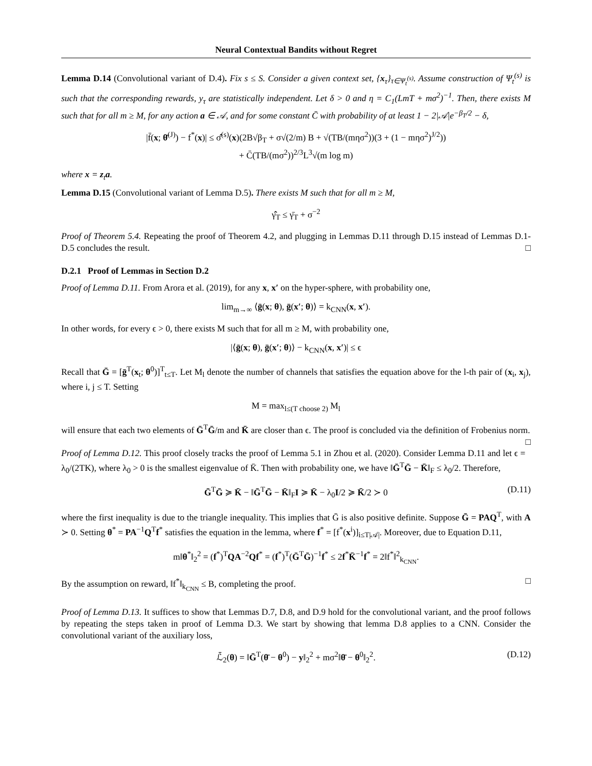Neural Contextual Bandits without Regret
Lemma D.14 (Convolutional variant of D.4). Fix s ≤ S. Consider a given context set, {x<sub>τ</sub>}<sub>τ∈Ψ<sub>t</sub><sup>(s)</sup></sub>. Assume construction of Ψ<sub>t</sub><sup>(s)</sup> is such that the corresponding rewards, y<sub>τ</sub> are statistically independent. Let δ > 0 and η = C<sub>1</sub>(LmT + mσ<sup>2</sup>)<sup>−1</sup>. Then, there exists M such that for all m ≥ M, for any action a ∈ 𝒜, and for some constant C̄ with probability of at least 1 − 2|𝒜|e<sup>−β<sub>T</sub>/2</sup> − δ,
|f̄(x; θ̄<sup>(J)</sup>) − f<sup>*</sup>(x)| ≤ σ̂̂<sup>(s)</sup>(x)(2B√β<sub>T</sub> + σ√(2/m) B + √(TB/(mησ<sup>2</sup>))(3 + (1 − mησ<sup>2</sup>)<sup>J/2</sup>))
+ C̄(TB/(mσ<sup>2</sup>))<sup>2/3</sup>L<sup>3</sup>√(m log m)
where x = z<sub>t</sub>a.
Lemma D.15 (Convolutional variant of Lemma D.5). There exists M such that for all m ≥ M,
γ̂̂<sub>T</sub> ≤ γ̄<sub>T</sub> + σ<sup>−2</sup>
Proof of Theorem 5.4. Repeating the proof of Theorem 4.2, and plugging in Lemmas D.11 through D.15 instead of Lemmas D.1-D.5 concludes the result. □
D.2.1 Proof of Lemmas in Section D.2
Proof of Lemma D.11. From Arora et al. (2019), for any x, x′ on the hyper-sphere, with probability one,
lim<sub>m→∞</sub> ⟨ḡ(x; θ), ḡ(x′; θ)⟩ = k<sub>CNN</sub>(x, x′).
In other words, for every ϵ > 0, there exists M such that for all m ≥ M, with probability one,
|⟨ḡ(x; θ), ḡ(x′; θ)⟩ − k<sub>CNN</sub>(x, x′)| ≤ ϵ
Recall that Ḡ = [ḡ<sup>T</sup>(x<sub>t</sub>; θ<sup>0</sup>)]<sup>T</sup><sub>t≤T</sub>. Let M<sub>l</sub> denote the number of channels that satisfies the equation above for the l-th pair of (x<sub>i</sub>, x<sub>j</sub>), where i, j ≤ T. Setting
M = max<sub>l≤(T choose 2)</sub> M<sub>l</sub>
will ensure that each two elements of Ḡ<sup>T</sup>Ḡ/m and K̄ are closer than ϵ. The proof is concluded via the definition of Frobenius norm. □
Proof of Lemma D.12. This proof closely tracks the proof of Lemma 5.1 in Zhou et al. (2020). Consider Lemma D.11 and let ϵ = λ<sub>0</sub>/(2TK), where λ<sub>0</sub> > 0 is the smallest eigenvalue of K̄. Then with probability one, we have ‖Ḡ<sup>T</sup>Ḡ − K̄‖<sub>F</sub> ≤ λ<sub>0</sub>/2. Therefore,
Ḡ<sup>T</sup>Ḡ ≽ K̄ − ‖Ḡ<sup>T</sup>Ḡ − K̄‖<sub>F</sub>I ≽ K̄ − λ<sub>0</sub>I/2 ≽ K̄/2 ≻ 0 (D.11)
where the first inequality is due to the triangle inequality. This implies that Ḡ is also positive definite. Suppose Ḡ = PAQ<sup>T</sup>, with A ≻ 0. Setting θ<sup>*</sup> = PA<sup>−1</sup>Q<sup>T</sup>f<sup>*</sup> satisfies the equation in the lemma, where f<sup>*</sup> = [f<sup>*</sup>(x<sup>i</sup>)]<sub>i≤T|𝒜|</sub>. Moreover, due to Equation D.11,
m‖θ<sup>*</sup>‖<sub>2</sub><sup>2</sup> = (f<sup>*</sup>)<sup>T</sup>QA<sup>−2</sup>Qf<sup>*</sup> = (f<sup>*</sup>)<sup>T</sup>(Ḡ<sup>T</sup>Ḡ)<sup>−1</sup>f<sup>*</sup> ≤ 2f<sup>*</sup>K̄<sup>−1</sup>f<sup>*</sup> = 2‖f<sup>*</sup>‖<sup>2</sup><sub>k<sub>CNN</sub></sub>.
By the assumption on reward, ‖f<sup>*</sup>‖<sub>k<sub>CNN</sub></sub> ≤ B, completing the proof. □
Proof of Lemma D.13. It suffices to show that Lemmas D.7, D.8, and D.9 hold for the convolutional variant, and the proof follows by repeating the steps taken in proof of Lemma D.3. We start by showing that lemma D.8 applies to a CNN. Consider the convolutional variant of the auxiliary loss,
ℒ̄<sub>2</sub>(θ) = ‖Ḡ<sup>T</sup>(θ̄ − θ<sup>0</sup>) − y‖<sub>2</sub><sup>2</sup> + mσ<sup>2</sup>‖θ̄ − θ<sup>0</sup>‖<sub>2</sub><sup>2</sup>. (D.12)